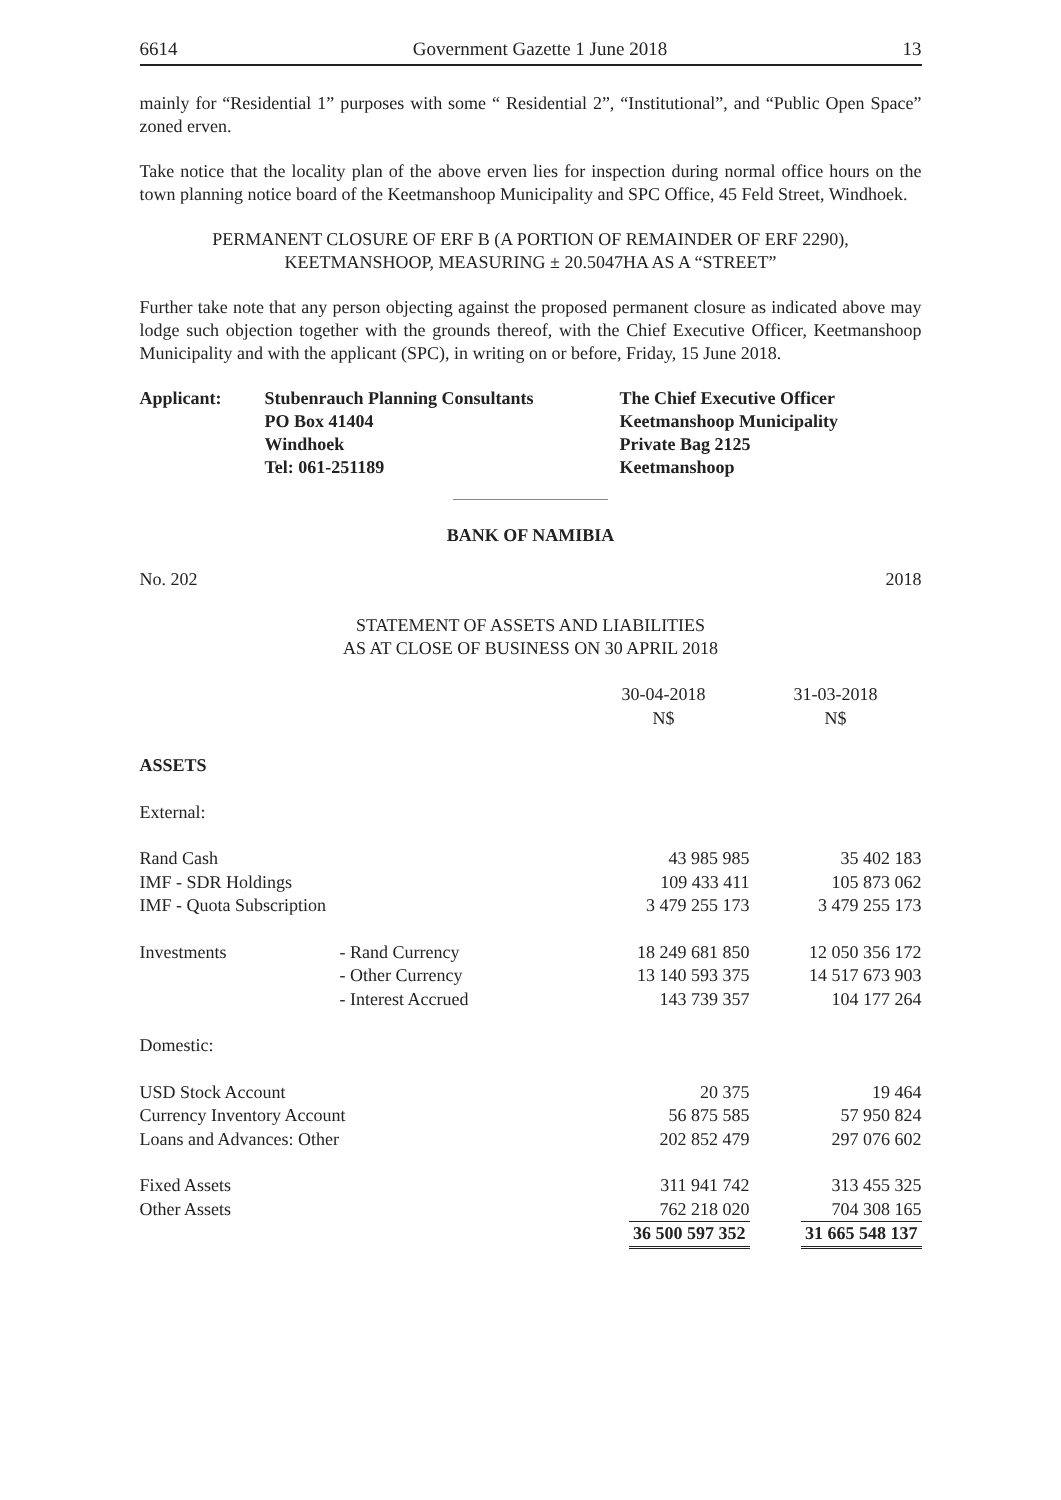6614 Government Gazette 1 June 2018 13
mainly for “Residential 1” purposes with some “ Residential 2”, “Institutional”, and “Public Open Space” zoned erven.
Take notice that the locality plan of the above erven lies for inspection during normal office hours on the town planning notice board of the Keetmanshoop Municipality and SPC Office, 45 Feld Street, Windhoek.
PERMANENT CLOSURE OF ERF B (A PORTION OF REMAINDER OF ERF 2290),
KEETMANSHOOP, MEASURING ± 20.5047HA AS A “STREET”
Further take note that any person objecting against the proposed permanent closure as indicated above may lodge such objection together with the grounds thereof, with the Chief Executive Officer, Keetmanshoop Municipality and with the applicant (SPC), in writing on or before, Friday, 15 June 2018.
Applicant:
Stubenrauch Planning Consultants
PO Box 41404
Windhoek
Tel: 061-251189
The Chief Executive Officer
Keetmanshoop Municipality
Private Bag 2125
Keetmanshoop
BANK OF NAMIBIA
No. 202 2018
STATEMENT OF ASSETS AND LIABILITIES
AS AT CLOSE OF BUSINESS ON 30 APRIL 2018
| | | 30-04-2018 N$ | 31-03-2018 N$ |
| ASSETS | | | |
| External: | | | |
| Rand Cash | | 43 985 985 | 35 402 183 |
| IMF - SDR Holdings | | 109 433 411 | 105 873 062 |
| IMF - Quota Subscription | | 3 479 255 173 | 3 479 255 173 |
| Investments | - Rand Currency | 18 249 681 850 | 12 050 356 172 |
| | - Other Currency | 13 140 593 375 | 14 517 673 903 |
| | - Interest Accrued | 143 739 357 | 104 177 264 |
| Domestic: | | | |
| USD Stock Account | | 20 375 | 19 464 |
| Currency Inventory Account | | 56 875 585 | 57 950 824 |
| Loans and Advances: Other | | 202 852 479 | 297 076 602 |
| Fixed Assets | | 311 941 742 | 313 455 325 |
| Other Assets | | 762 218 020 | 704 308 165 |
| | | 36 500 597 352 | 31 665 548 137 |